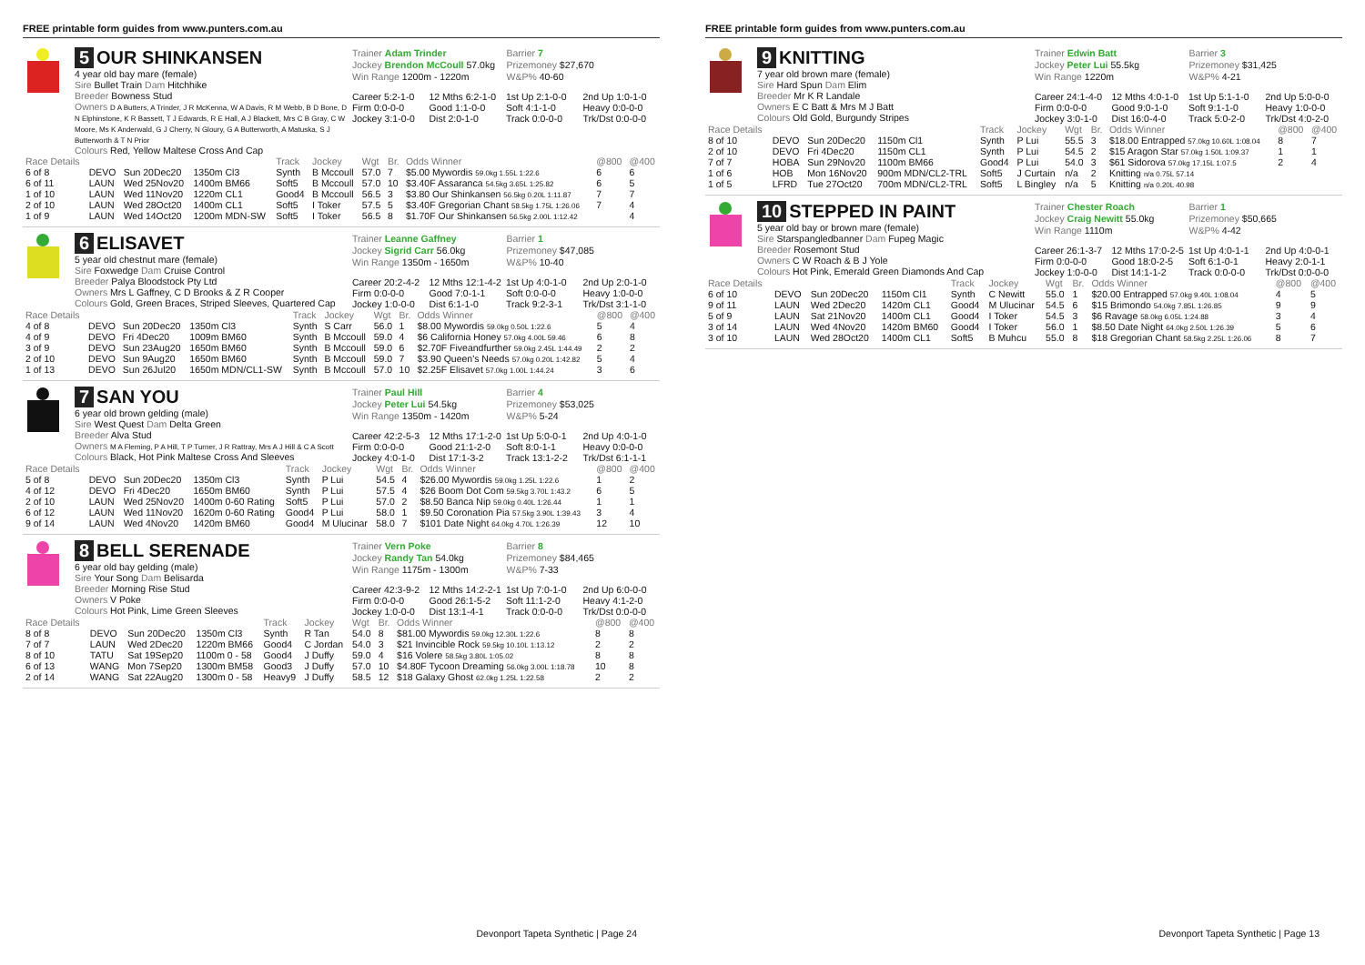FREE printable form guides from www.punters.com.au
5 OUR SHINKANSEN
4 year old bay mare (female)
Sire Bullet Train Dam Hitchhike
Breeder Bowness Stud
Owners D A Butters, A Trinder, J R McKenna, W A Davis, R M Webb, B D Bone, D N Elphinstone, K R Bassett, T J Edwards, R E Hall, A J Blackett, Mrs C B Gray, C W Moore, Ms K Anderwald, G J Cherry, N Gloury, G A Butterworth, A Matuska, S J Butterworth & T N Prior
Colours Red, Yellow Maltese Cross And Cap
Trainer Adam Trinder
Barrier 7
Jockey Brendon McCoull 57.0kg
Prizemoney $27,670
Win Range 1200m - 1220m
W&P% 40-60
Career 5:2-1-0 12 Mths 6:2-1-0 1st Up 2:1-0-0 2nd Up 1:0-1-0 Firm 0:0-0-0 Good 1:1-0-0 Soft 4:1-1-0 Heavy 0:0-0-0 Jockey 3:1-0-0 Dist 2:0-1-0 Track 0:0-0-0 Trk/Dst 0:0-0-0
| Race Details | | | | Track | Jockey | Wgt | Br. | Odds Winner | @800 | @400 |
| --- | --- | --- | --- | --- | --- | --- | --- | --- | --- | --- |
| 6 of 8 | DEVO | Sun 20Dec20 | 1350m Cl3 | Synth | B Mccoull | 57.0 | 7 | $5.00 Mywordis 59.0kg 1.55L 1:22.6 | 6 | 6 |
| 6 of 11 | LAUN | Wed 25Nov20 | 1400m BM66 | Soft5 | B Mccoull | 57.0 | 10 | $3.40F Assaranca 54.5kg 3.65L 1:25.82 | 6 | 5 |
| 1 of 10 | LAUN | Wed 11Nov20 | 1220m CL1 | Good4 | B Mccoull | 56.5 | 3 | $3.80 Our Shinkansen 56.5kg 0.20L 1:11.87 | 7 | 7 |
| 2 of 10 | LAUN | Wed 28Oct20 | 1400m CL1 | Soft5 | I Toker | 57.5 | 5 | $3.40F Gregorian Chant 58.5kg 1.75L 1:26.06 | 7 | 4 |
| 1 of 9 | LAUN | Wed 14Oct20 | 1200m MDN-SW | Soft5 | I Toker | 56.5 | 8 | $1.70F Our Shinkansen 56.5kg 2.00L 1:12.42 | | 4 |
6 ELISAVET
5 year old chestnut mare (female)
Sire Foxwedge Dam Cruise Control
Breeder Palya Bloodstock Pty Ltd
Owners Mrs L Gaffney, C D Brooks & Z R Cooper
Colours Gold, Green Braces, Striped Sleeves, Quartered Cap
Trainer Leanne Gaffney
Barrier 1
Jockey Sigrid Carr 56.0kg
Prizemoney $47,085
Win Range 1350m - 1650m
W&P% 10-40
Career 20:2-4-2 12 Mths 12:1-4-2 1st Up 4:0-1-0 2nd Up 2:0-1-0 Firm 0:0-0-0 Good 7:0-1-1 Soft 0:0-0-0 Heavy 1:0-0-0 Jockey 1:0-0-0 Dist 6:1-1-0 Track 9:2-3-1 Trk/Dst 3:1-1-0
| Race Details | | | | Track | Jockey | Wgt | Br. | Odds Winner | @800 | @400 |
| --- | --- | --- | --- | --- | --- | --- | --- | --- | --- | --- |
| 4 of 8 | DEVO | Sun 20Dec20 | 1350m Cl3 | Synth | S Carr | 56.0 | 1 | $8.00 Mywordis 59.0kg 0.50L 1:22.6 | 5 | 4 |
| 4 of 9 | DEVO | Fri 4Dec20 | 1009m BM60 | Synth | B Mccoull | 59.0 | 4 | $6 California Honey 57.0kg 4.00L 59.46 | 6 | 8 |
| 3 of 9 | DEVO | Sun 23Aug20 | 1650m BM60 | Synth | B Mccoull | 59.0 | 6 | $2.70F Fiveandfurther 59.0kg 2.45L 1:44.49 | 2 | 2 |
| 2 of 10 | DEVO | Sun 9Aug20 | 1650m BM60 | Synth | B Mccoull | 59.0 | 7 | $3.90 Queen's Needs 57.0kg 0.20L 1:42.82 | 5 | 4 |
| 1 of 13 | DEVO | Sun 26Jul20 | 1650m MDN/CL1-SW | Synth | B Mccoull | 57.0 | 10 | $2.25F Elisavet 57.0kg 1.00L 1:44.24 | 3 | 6 |
7 SAN YOU
6 year old brown gelding (male)
Sire West Quest Dam Delta Green
Breeder Alva Stud
Owners M A Fleming, P A Hill, T P Turner, J R Rattray, Mrs A J Hill & C A Scott
Colours Black, Hot Pink Maltese Cross And Sleeves
Trainer Paul Hill
Barrier 4
Jockey Peter Lui 54.5kg
Prizemoney $53,025
Win Range 1350m - 1420m
W&P% 5-24
Career 42:2-5-3 12 Mths 17:1-2-0 1st Up 5:0-0-1 2nd Up 4:0-1-0 Firm 0:0-0-0 Good 21:1-2-0 Soft 8:0-1-1 Heavy 0:0-0-0 Jockey 4:0-1-0 Dist 17:1-3-2 Track 13:1-2-2 Trk/Dst 6:1-1-1
| Race Details | | | | Track | Jockey | Wgt | Br. | Odds Winner | @800 | @400 |
| --- | --- | --- | --- | --- | --- | --- | --- | --- | --- | --- |
| 5 of 8 | DEVO | Sun 20Dec20 | 1350m Cl3 | Synth | P Lui | 54.5 | 4 | $26.00 Mywordis 59.0kg 1.25L 1:22.6 | 1 | 2 |
| 4 of 12 | DEVO | Fri 4Dec20 | 1650m BM60 | Synth | P Lui | 57.5 | 4 | $26 Boom Dot Com 59.5kg 3.70L 1:43.2 | 6 | 5 |
| 2 of 10 | LAUN | Wed 25Nov20 | 1400m 0-60 Rating | Soft5 | P Lui | 57.0 | 2 | $8.50 Banca Nip 59.0kg 0.40L 1:26.44 | 1 | 1 |
| 6 of 12 | LAUN | Wed 11Nov20 | 1620m 0-60 Rating | Good4 | P Lui | 58.0 | 1 | $9.50 Coronation Pia 57.5kg 3.90L 1:39.43 | 3 | 4 |
| 9 of 14 | LAUN | Wed 4Nov20 | 1420m BM60 | Good4 | M Ulucinar | 58.0 | 7 | $101 Date Night 64.0kg 4.70L 1:26.39 | 12 | 10 |
8 BELL SERENADE
6 year old bay gelding (male)
Sire Your Song Dam Belisarda
Breeder Morning Rise Stud
Owners V Poke
Colours Hot Pink, Lime Green Sleeves
Trainer Vern Poke
Barrier 8
Jockey Randy Tan 54.0kg
Prizemoney $84,465
Win Range 1175m - 1300m
W&P% 7-33
Career 42:3-9-2 12 Mths 14:2-2-1 1st Up 7:0-1-0 2nd Up 6:0-0-0 Firm 0:0-0-0 Good 26:1-5-2 Soft 11:1-2-0 Heavy 4:1-2-0 Jockey 1:0-0-0 Dist 13:1-4-1 Track 0:0-0-0 Trk/Dst 0:0-0-0
| Race Details | | | | Track | Jockey | Wgt | Br. | Odds Winner | @800 | @400 |
| --- | --- | --- | --- | --- | --- | --- | --- | --- | --- | --- |
| 8 of 8 | DEVO | Sun 20Dec20 | 1350m Cl3 | Synth | R Tan | 54.0 | 8 | $81.00 Mywordis 59.0kg 12.30L 1:22.6 | 8 | 8 |
| 7 of 7 | LAUN | Wed 2Dec20 | 1220m BM66 | Good4 | C Jordan | 54.0 | 3 | $21 Invincible Rock 59.5kg 10.10L 1:13.12 | 2 | 2 |
| 8 of 10 | TATU | Sat 19Sep20 | 1100m 0 - 58 | Good4 | J Duffy | 59.0 | 4 | $16 Volere 58.5kg 3.80L 1:05.02 | 8 | 8 |
| 6 of 13 | WANG | Mon 7Sep20 | 1300m BM58 | Good3 | J Duffy | 57.0 | 10 | $4.80F Tycoon Dreaming 56.0kg 3.00L 1:18.78 | 10 | 8 |
| 2 of 14 | WANG | Sat 22Aug20 | 1300m 0 - 58 | Heavy9 | J Duffy | 58.5 | 12 | $18 Galaxy Ghost 62.0kg 1.25L 1:22.58 | 2 | 2 |
Devonport Tapeta Synthetic | Page 24
FREE printable form guides from www.punters.com.au
9 KNITTING
7 year old brown mare (female)
Sire Hard Spun Dam Elim
Breeder Mr K R Landale
Owners E C Batt & Mrs M J Batt
Colours Old Gold, Burgundy Stripes
Trainer Edwin Batt
Barrier 3
Jockey Peter Lui 55.5kg
Prizemoney $31,425
Win Range 1220m
W&P% 4-21
Career 24:1-4-0 12 Mths 4:0-1-0 1st Up 5:1-1-0 2nd Up 5:0-0-0 Firm 0:0-0-0 Good 9:0-1-0 Soft 9:1-1-0 Heavy 1:0-0-0 Jockey 3:0-1-0 Dist 16:0-4-0 Track 5:0-2-0 Trk/Dst 4:0-2-0
| Race Details | | | | Track | Jockey | Wgt | Br. | Odds Winner | @800 | @400 |
| --- | --- | --- | --- | --- | --- | --- | --- | --- | --- | --- |
| 8 of 10 | DEVO | Sun 20Dec20 | 1150m Cl1 | Synth | P Lui | 55.5 | 3 | $18.00 Entrapped 57.0kg 10.60L 1:08.04 | 8 | 7 |
| 2 of 10 | DEVO | Fri 4Dec20 | 1150m CL1 | Synth | P Lui | 54.5 | 2 | $15 Aragon Star 57.0kg 1.50L 1:09.37 | 1 | 1 |
| 7 of 7 | HOBA | Sun 29Nov20 | 1100m BM66 | Good4 | P Lui | 54.0 | 3 | $61 Sidorova 57.0kg 17.15L 1:07.5 | 2 | 4 |
| 1 of 6 | HOB | Mon 16Nov20 | 900m MDN/CL2-TRL | Soft5 | J Curtain | n/a | 2 | Knitting n/a 0.75L 57.14 | | |
| 1 of 5 | LFRD | Tue 27Oct20 | 700m MDN/CL2-TRL | Soft5 | L Bingley | n/a | 5 | Knitting n/a 0.20L 40.98 | | |
10 STEPPED IN PAINT
5 year old bay or brown mare (female)
Sire Starspangledbanner Dam Fupeg Magic
Breeder Rosemont Stud
Owners C W Roach & B J Yole
Colours Hot Pink, Emerald Green Diamonds And Cap
Trainer Chester Roach
Barrier 1
Jockey Craig Newitt 55.0kg
Prizemoney $50,665
Win Range 1110m
W&P% 4-42
Career 26:1-3-7 12 Mths 17:0-2-5 1st Up 4:0-1-1 2nd Up 4:0-0-1 Firm 0:0-0-0 Good 18:0-2-5 Soft 6:1-0-1 Heavy 2:0-1-1 Jockey 1:0-0-0 Dist 14:1-1-2 Track 0:0-0-0 Trk/Dst 0:0-0-0
| Race Details | | | | Track | Jockey | Wgt | Br. | Odds Winner | @800 | @400 |
| --- | --- | --- | --- | --- | --- | --- | --- | --- | --- | --- |
| 6 of 10 | DEVO | Sun 20Dec20 | 1150m Cl1 | Synth | C Newitt | 55.0 | 1 | $20.00 Entrapped 57.0kg 9.40L 1:08.04 | 4 | 5 |
| 9 of 11 | LAUN | Wed 2Dec20 | 1420m CL1 | Good4 | M Ulucinar | 54.5 | 6 | $15 Brimondo 54.0kg 7.85L 1:26.85 | 9 | 9 |
| 5 of 9 | LAUN | Sat 21Nov20 | 1400m CL1 | Good4 | I Toker | 54.5 | 3 | $6 Ravage 58.0kg 6.05L 1:24.88 | 3 | 4 |
| 3 of 14 | LAUN | Wed 4Nov20 | 1420m BM60 | Good4 | I Toker | 56.0 | 1 | $8.50 Date Night 64.0kg 2.50L 1:26.39 | 5 | 6 |
| 3 of 10 | LAUN | Wed 28Oct20 | 1400m CL1 | Soft5 | B Muhcu | 55.0 | 8 | $18 Gregorian Chant 58.5kg 2.25L 1:26.06 | 8 | 7 |
Devonport Tapeta Synthetic | Page 13